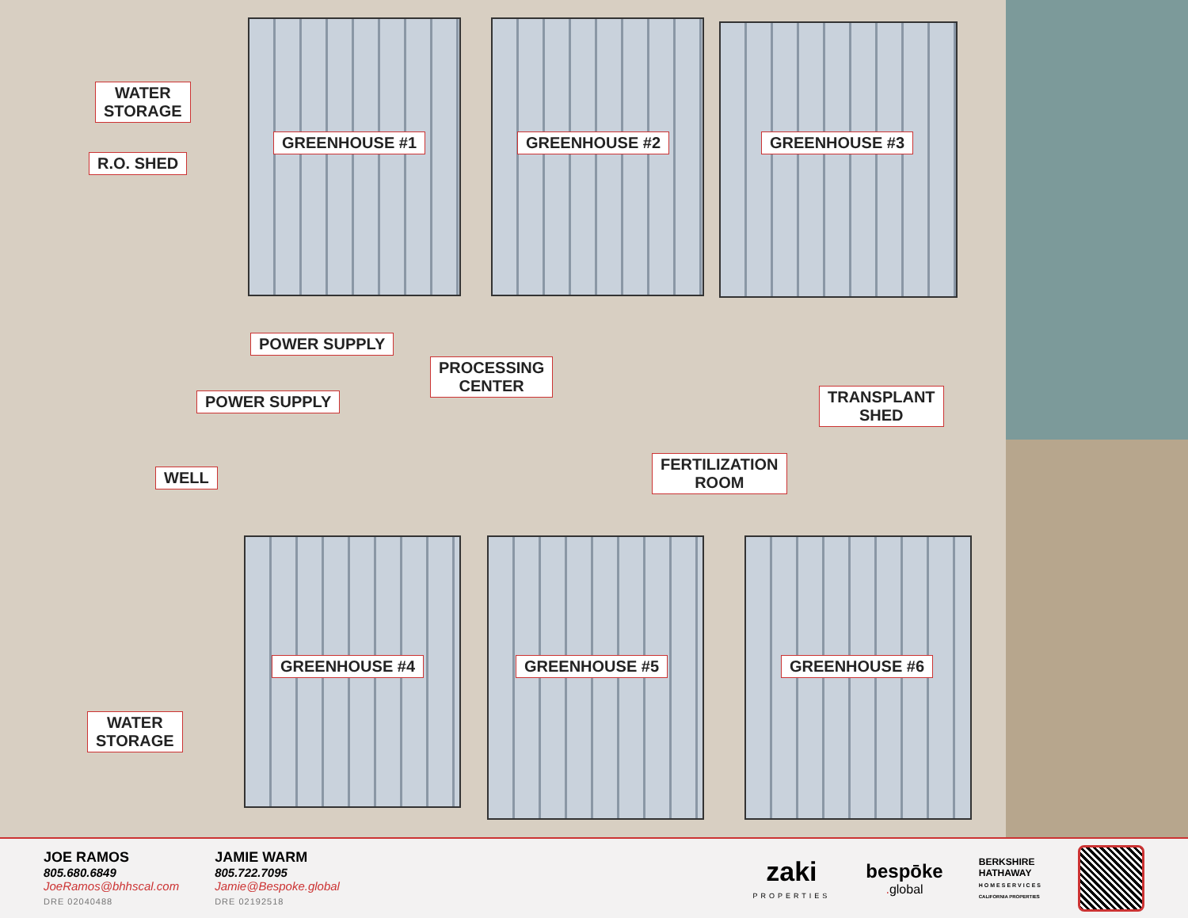WATER
STORAGE
R.O. SHED
GREENHOUSE #1 GREENHOUSE #2 GREENHOUSE #3
POWER SUPPLY
PROCESSING
CENTER
POWER SUPPLY
TRANSPLANT
SHED
WELL
FERTILIZATION
ROOM
GREENHOUSE #4 GREENHOUSE #5 GREENHOUSE #6
WATER
STORAGE
JOE RAMOS
805.680.6849
JoeRamos@bhhscal.com
DRE 02040488
JAMIE WARM
805.722.7095
Jamie@Bespoke.global
DRE 02192518
zaki
PROPERTIES
bespōke
. global
BERKSHIRE
HATHAWAY
HOMESERVICES
CALIFORNIA PROPERTIES